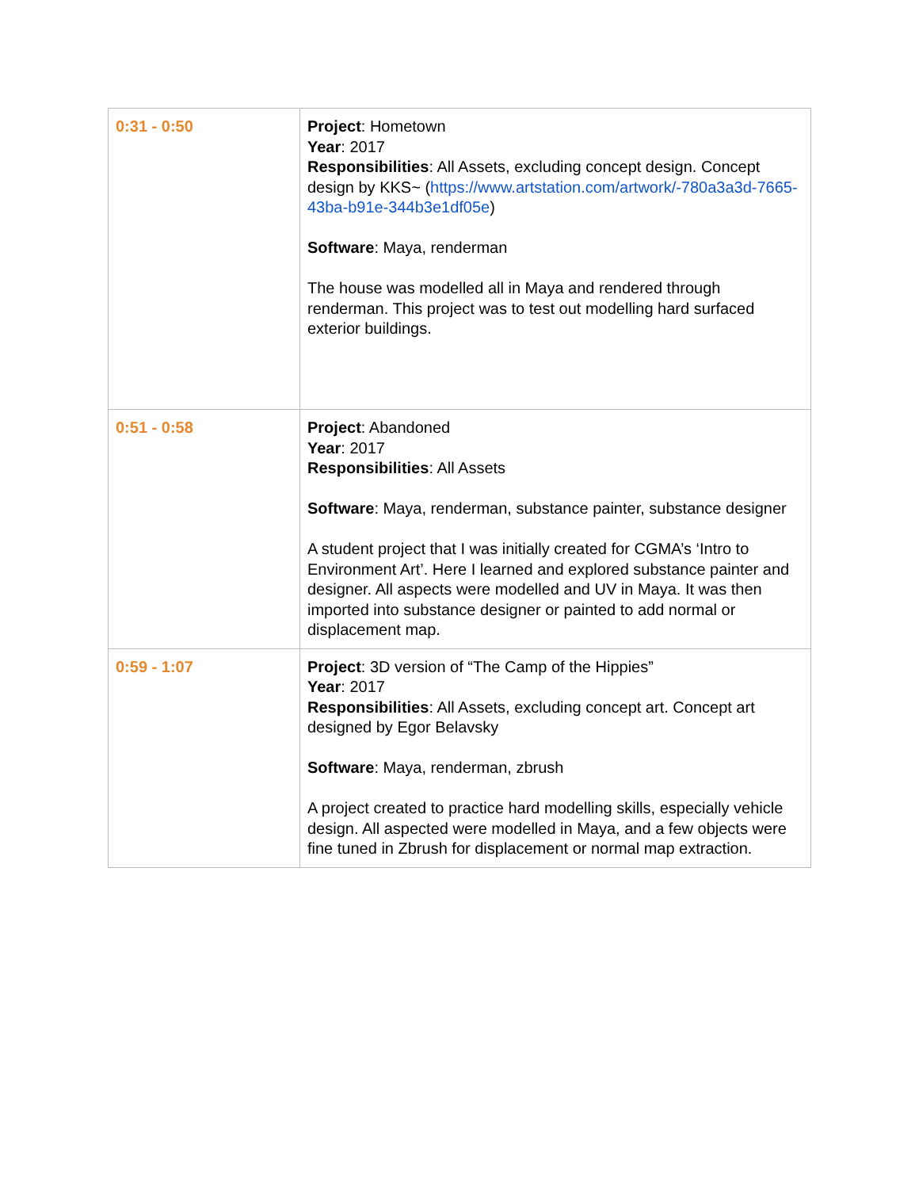| 0:31 - 0:50 | Project : Hometown Year : 2017 Responsibilities : All Assets, excluding concept design. Concept design by KKS~ ( https://www.artstation.com/artwork/-780a3a3d-7665-43ba-b91e-344b3e1df05e ) Software : Maya, renderman The house was modelled all in Maya and rendered through renderman. This project was to test out modelling hard surfaced exterior buildings. |
| 0:51 - 0:58 | Project : Abandoned Year : 2017 Responsibilities : All Assets Software : Maya, renderman, substance painter, substance designer A student project that I was initially created for CGMA’s ‘Intro to Environment Art’. Here I learned and explored substance painter and designer. All aspects were modelled and UV in Maya. It was then imported into substance designer or painted to add normal or displacement map. |
| 0:59 - 1:07 | Project : 3D version of “The Camp of the Hippies” Year : 2017 Responsibilities : All Assets, excluding concept art. Concept art designed by Egor Belavsky Software : Maya, renderman, zbrush A project created to practice hard modelling skills, especially vehicle design. All aspected were modelled in Maya, and a few objects were fine tuned in Zbrush for displacement or normal map extraction. |